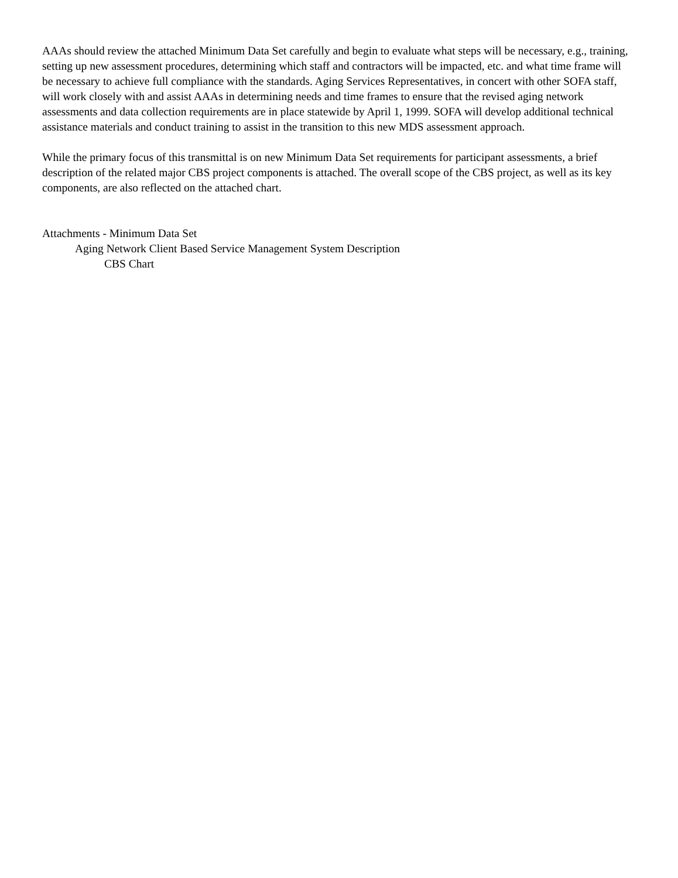AAAs should review the attached Minimum Data Set carefully and begin to evaluate what steps will be necessary, e.g., training, setting up new assessment procedures, determining which staff and contractors will be impacted, etc. and what time frame will be necessary to achieve full compliance with the standards. Aging Services Representatives, in concert with other SOFA staff, will work closely with and assist AAAs in determining needs and time frames to ensure that the revised aging network assessments and data collection requirements are in place statewide by April 1, 1999. SOFA will develop additional technical assistance materials and conduct training to assist in the transition to this new MDS assessment approach.
While the primary focus of this transmittal is on new Minimum Data Set requirements for participant assessments, a brief description of the related major CBS project components is attached. The overall scope of the CBS project, as well as its key components, are also reflected on the attached chart.
Attachments - Minimum Data Set
Aging Network Client Based Service Management System Description
CBS Chart